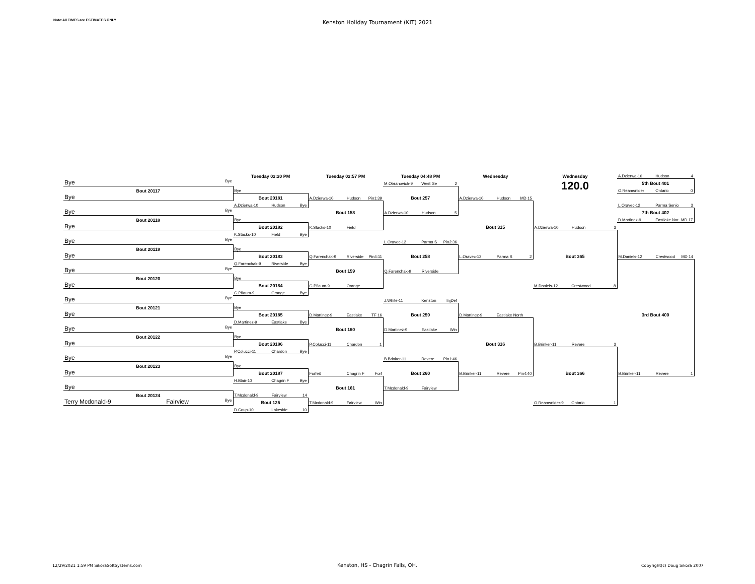Note:All TIMES are ESTIMATES ONLY
Kenston Holiday Tournament (KIT) 2021
| | Tuesday 02:20 PM | Tuesday 02:57 PM | Tuesday 04:48 PM | Wednesday | Wednesday | A.Dzierwa-10 Hudson 4 |
| Bye Bye | | | M.Obranovich-9 West Ge 2 | | 120.0 | 5th Bout 401 |
| Bout 20117 | Bye | | | | | O.Reamsnider Ontario 0 |
| Bye | Bout 20181 | A.Dzierwa-10 Hudson Pin1:39 | Bout 257 | A.Dzierwa-10 Hudson MD 15 | | |
| | A.Dzierwa-10 Hudson Bye | | | | | L.Oravec-12 Parma Senio 3 |
| Bye Bye | | Bout 158 | A.Dzierwa-10 Hudson 5 | | | 7th Bout 402 |
| Bout 20118 | Bye | | | | | D.Martinez-9 Eastlake Nor MD 17 |
| Bye | Bout 20182 | K.Stacks-10 Field | | Bout 315 | A.Dzierwa-10 Hudson 3 | |
| | K.Stacks-10 Field Bye | | | | | |
| Bye Bye | | | L.Oravec-12 Parma S Pin2:36 | | | |
| Bout 20119 | Bye | | | | | |
| Bye | Bout 20183 | Q.Farenchak-9 Riverside Pin4:11 | Bout 258 | L.Oravec-12 Parma S 2 | Bout 365 | M.Daniels-12 Crestwood MD 14 |
| | Q.Farenchak-9 Riverside Bye | | | | | |
| Bye Bye | | Bout 159 | Q.Farenchak-9 Riverside | | | |
| Bout 20120 | Bye | | | | | |
| Bye | Bout 20184 | G.Pflaum-9 Orange | | | M.Daniels-12 Crestwood 8 | |
| | G.Pflaum-9 Orange Bye | | | | | |
| Bye Bye | | | J.White-11 Kenston InjDef | | | |
| Bout 20121 | Bye | | | | | |
| Bye | Bout 20185 | D.Martinez-9 Eastlake TF 16 | Bout 259 | D.Martinez-9 Eastlake North | | 3rd Bout 400 |
| | D.Martinez-9 Eastlake Bye | | | | | |
| Bye Bye | | Bout 160 | D.Martinez-9 Eastlake Win | | | |
| Bout 20122 | Bye | | | | | |
| Bye | Bout 20186 | P.Colucci-11 Chardon 1 | | Bout 316 | B.Brinker-11 Revere 3 | |
| | P.Colucci-11 Chardon Bye | | | | | |
| Bye Bye | | | B.Brinker-11 Revere Pin1:46 | | | |
| Bout 20123 | Bye | | | | | |
| Bye | Bout 20187 | Forfeit Chagrin F Forf | Bout 260 | B.Brinker-11 Revere Pin4:40 | Bout 366 | B.Brinker-11 Revere 1 |
| | H.Blair-10 Chagrin F Bye | | | | | |
| Bye | | Bout 161 | T.Mcdonald-9 Fairview | | | |
| Bout 20124 | T.Mcdonald-9 Fairview 14 | | | | | |
| Terry Mcdonald-9 Fairview Bye | Bout 125 | T.Mcdonald-9 Fairview Win | | | O.Reamsnider-9 Ontario 1 | |
| | D.Coup-10 Lakeside 10 | | | | | |
12/29/2021 1:59 PM SikoraSoftSystems.com Kenston, HS - Chagrin Falls, OH. Copyright(c) Doug Sikora 2007